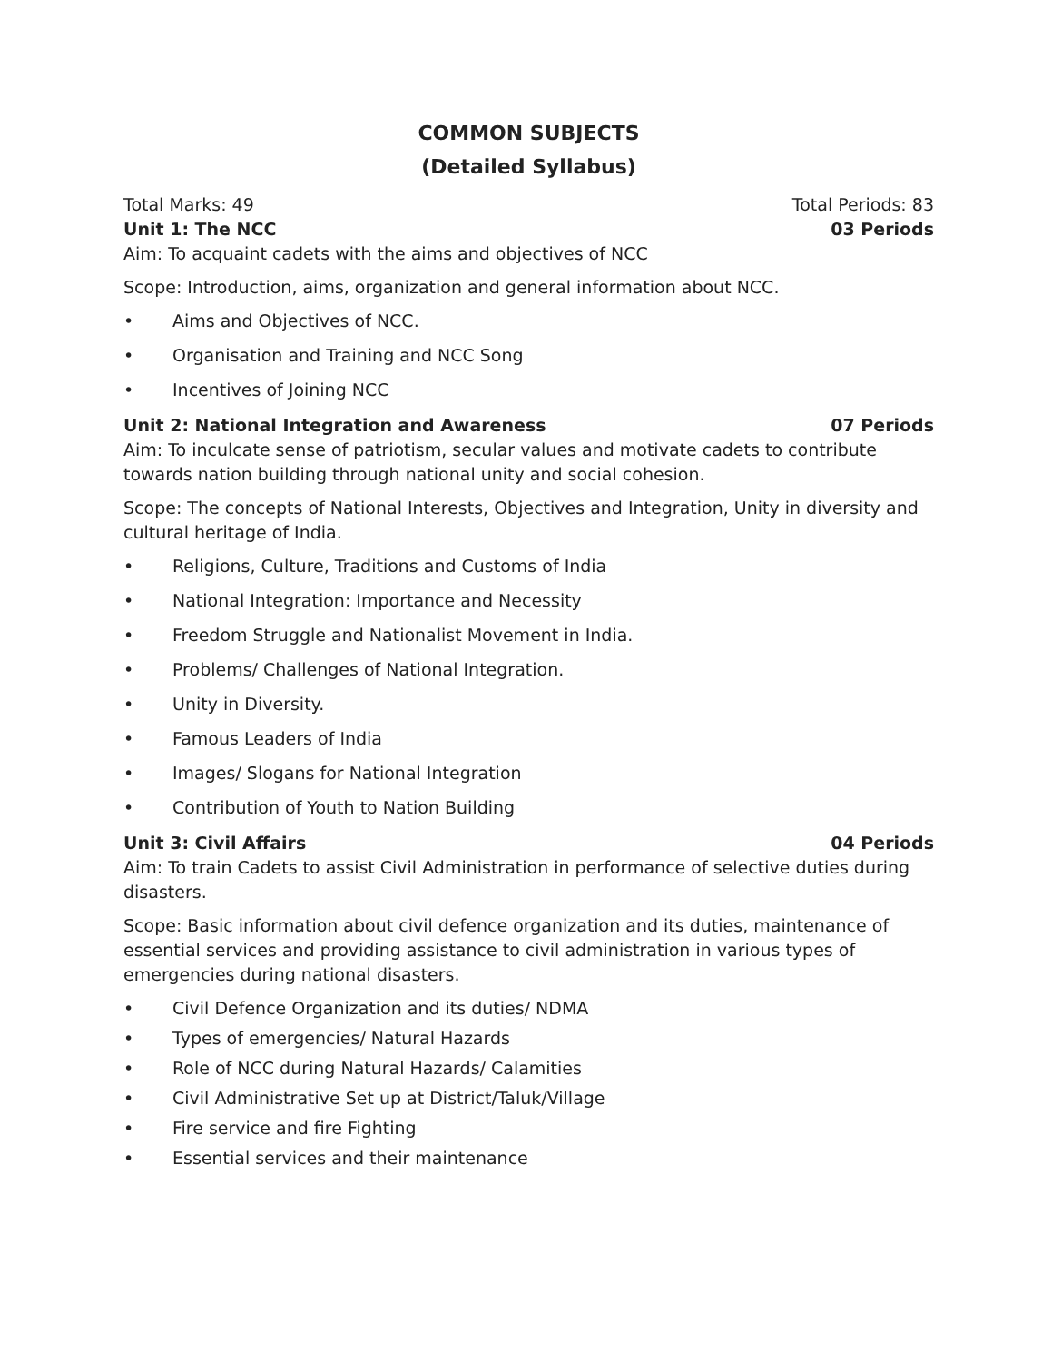COMMON SUBJECTS
(Detailed Syllabus)
Total Marks: 49 Total Periods: 83
Unit 1: The NCC 03 Periods
Aim: To acquaint cadets with the aims and objectives of NCC
Scope: Introduction, aims, organization and general information about NCC.
• Aims and Objectives of NCC.
• Organisation and Training and NCC Song
• Incentives of Joining NCC
Unit 2: National Integration and Awareness 07 Periods
Aim: To inculcate sense of patriotism, secular values and motivate cadets to contribute towards nation building through national unity and social cohesion.
Scope: The concepts of National Interests, Objectives and Integration, Unity in diversity and cultural heritage of India.
• Religions, Culture, Traditions and Customs of India
• National Integration: Importance and Necessity
• Freedom Struggle and Nationalist Movement in India.
• Problems/ Challenges of National Integration.
• Unity in Diversity.
• Famous Leaders of India
• Images/ Slogans for National Integration
• Contribution of Youth to Nation Building
Unit 3: Civil Affairs 04 Periods
Aim: To train Cadets to assist Civil Administration in performance of selective duties during disasters.
Scope: Basic information about civil defence organization and its duties, maintenance of essential services and providing assistance to civil administration in various types of emergencies during national disasters.
• Civil Defence Organization and its duties/ NDMA
• Types of emergencies/ Natural Hazards
• Role of NCC during Natural Hazards/ Calamities
• Civil Administrative Set up at District/Taluk/Village
• Fire service and fire Fighting
• Essential services and their maintenance